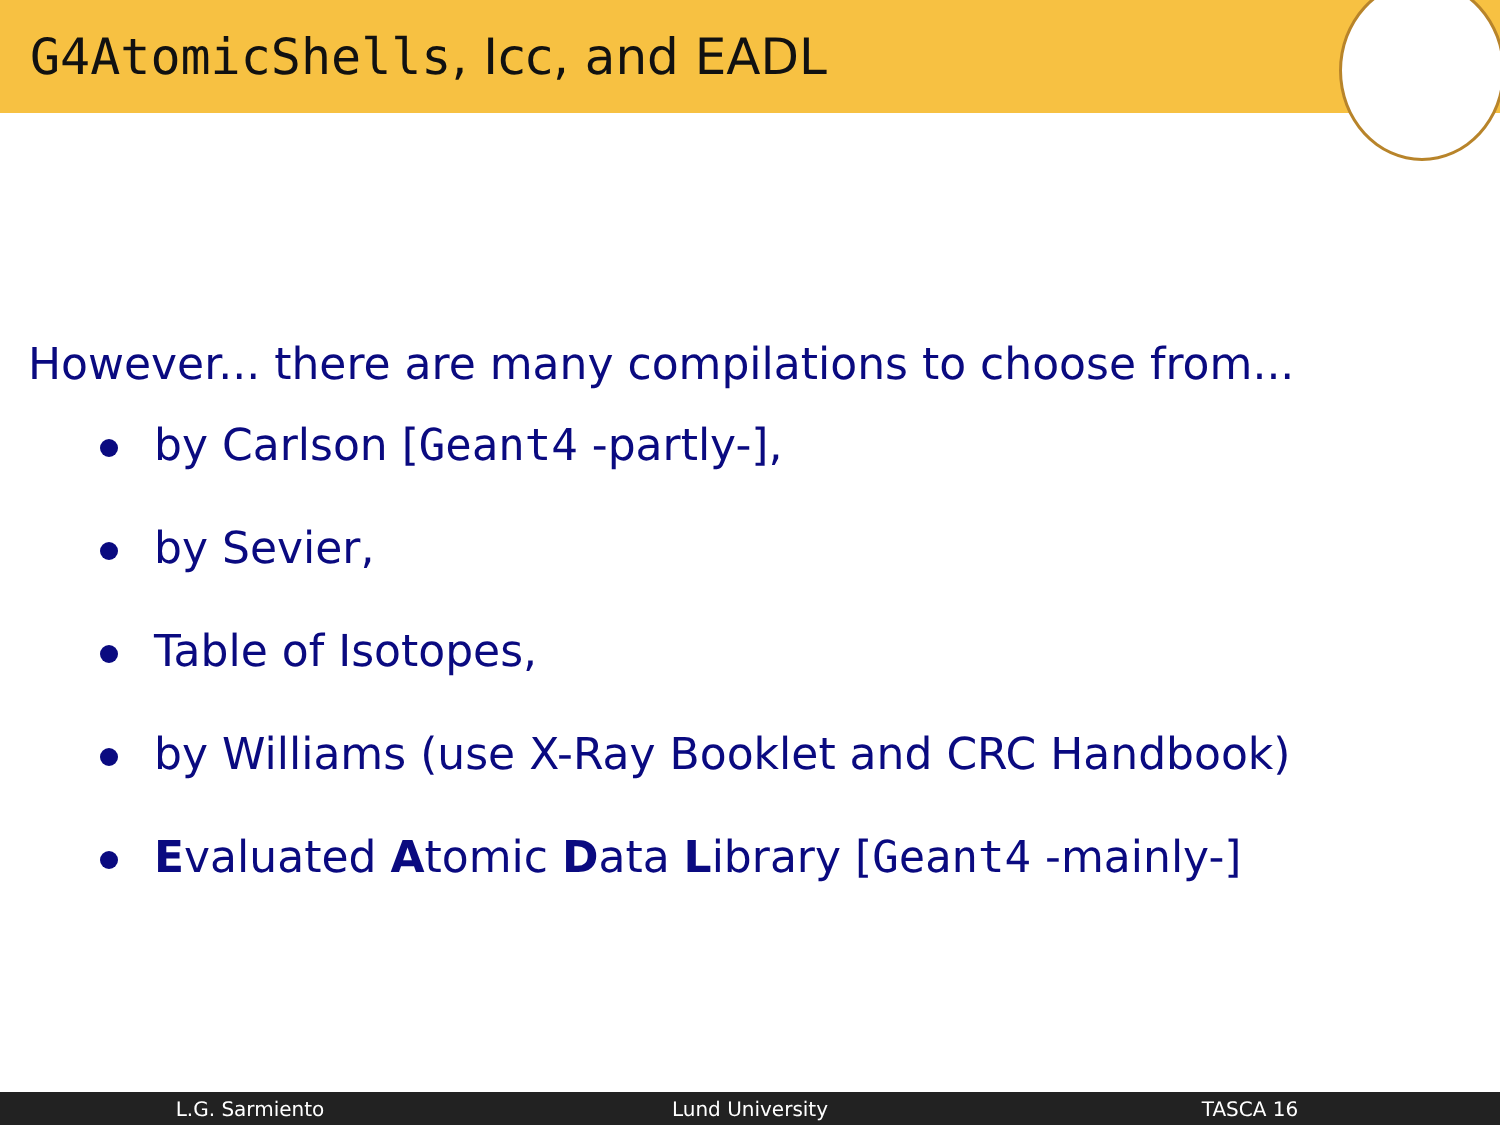G4AtomicShells, Icc, and EADL
However... there are many compilations to choose from...
by Carlson [Geant4 -partly-],
by Sevier,
Table of Isotopes,
by Williams (use X-Ray Booklet and CRC Handbook)
Evaluated Atomic Data Library [Geant4 -mainly-]
L.G. Sarmiento Lund University TASCA 16